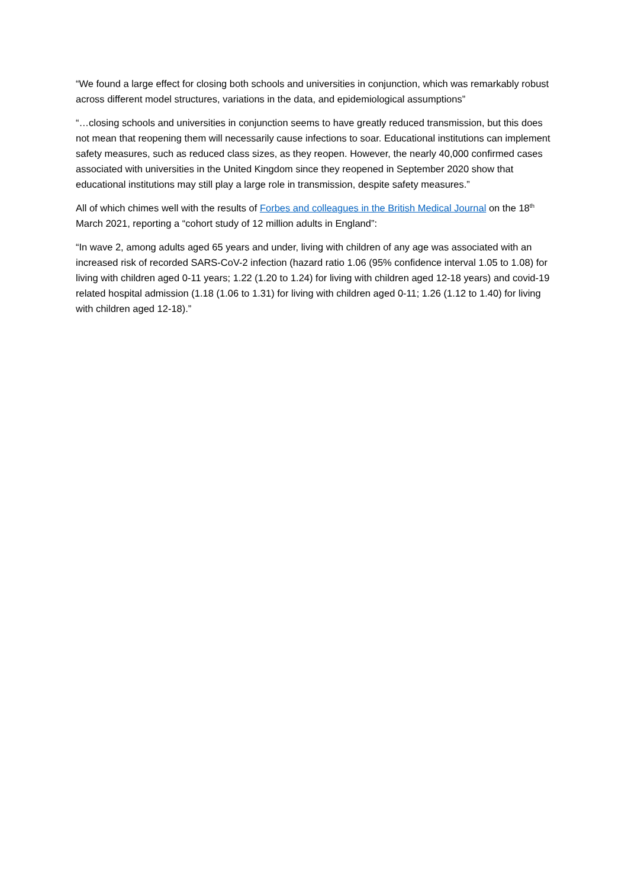“We found a large effect for closing both schools and universities in conjunction, which was remarkably robust across different model structures, variations in the data, and epidemiological assumptions”
“…closing schools and universities in conjunction seems to have greatly reduced transmission, but this does not mean that reopening them will necessarily cause infections to soar. Educational institutions can implement safety measures, such as reduced class sizes, as they reopen. However, the nearly 40,000 confirmed cases associated with universities in the United Kingdom since they reopened in September 2020 show that educational institutions may still play a large role in transmission, despite safety measures.”
All of which chimes well with the results of Forbes and colleagues in the British Medical Journal on the 18<sup>th</sup> March 2021, reporting a “cohort study of 12 million adults in England”:
“In wave 2, among adults aged 65 years and under, living with children of any age was associated with an increased risk of recorded SARS-CoV-2 infection (hazard ratio 1.06 (95% confidence interval 1.05 to 1.08) for living with children aged 0-11 years; 1.22 (1.20 to 1.24) for living with children aged 12-18 years) and covid-19 related hospital admission (1.18 (1.06 to 1.31) for living with children aged 0-11; 1.26 (1.12 to 1.40) for living with children aged 12-18).”